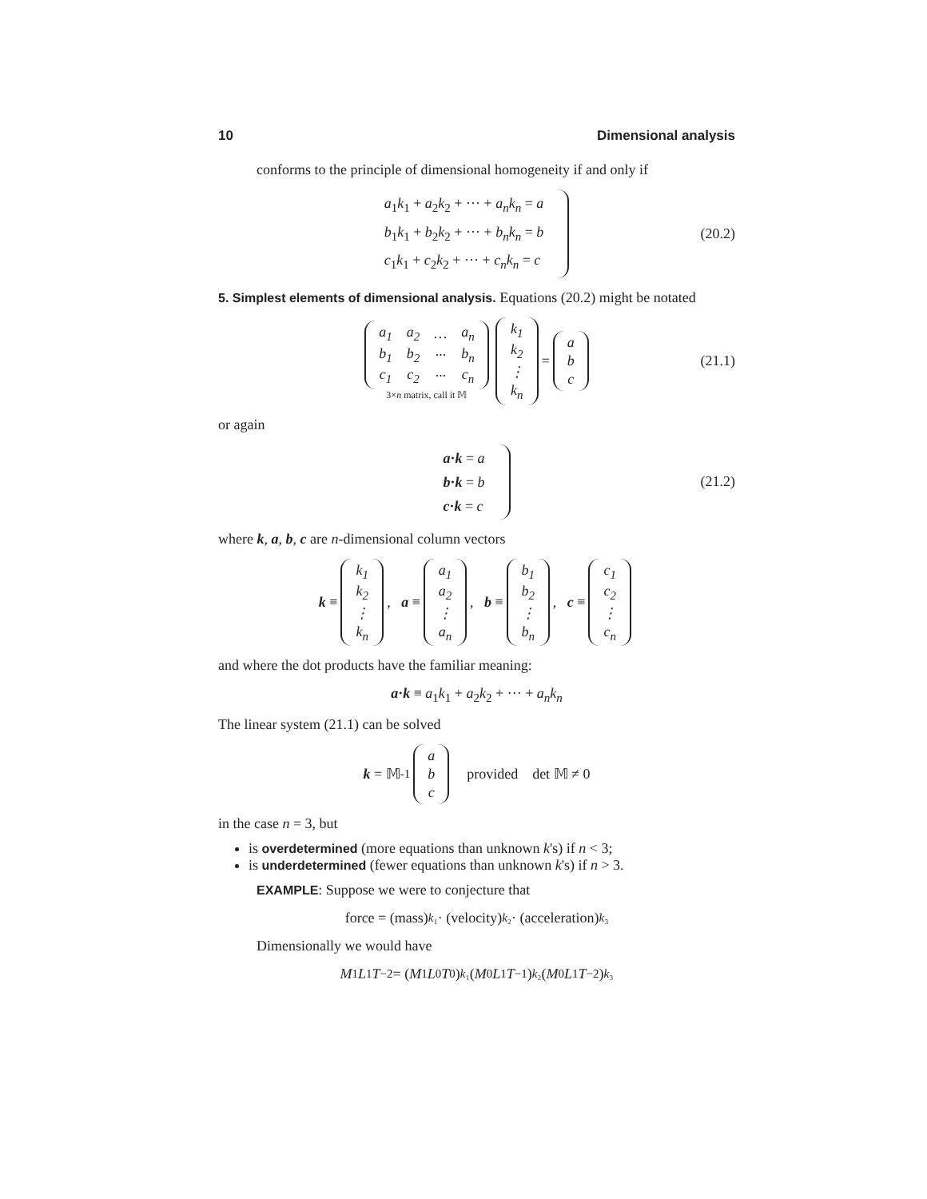10 Dimensional analysis
conforms to the principle of dimensional homogeneity if and only if
a<sub>1</sub>k<sub>1</sub> + a<sub>2</sub>k<sub>2</sub> + ··· + a<sub>n</sub>k<sub>n</sub> = a
b<sub>1</sub>k<sub>1</sub> + b<sub>2</sub>k<sub>2</sub> + ··· + b<sub>n</sub>k<sub>n</sub> = b
c<sub>1</sub>k<sub>1</sub> + c<sub>2</sub>k<sub>2</sub> + ··· + c<sub>n</sub>k<sub>n</sub> = c
(20.2)
5. Simplest elements of dimensional analysis. Equations (20.2) might be notated
| a<sub>1</sub> | a<sub>2</sub> | … | a<sub>n</sub> |
| b<sub>1</sub> | b<sub>2</sub> | ··· | b<sub>n</sub> |
| c<sub>1</sub> | c<sub>2</sub> | ··· | c<sub>n</sub> |
3×n matrix, call it 𝕄
| k<sub>1</sub> |
| k<sub>2</sub> |
| ⋮ |
| k<sub>n</sub> |
=
| a |
| b |
| c |
(21.1)
or again
a·k = a
b·k = b
c·k = c
(21.2)
where k, a, b, c are n-dimensional column vectors
k ≡
| k<sub>1</sub> |
| k<sub>2</sub> |
| ⋮ |
| k<sub>n</sub> |
, a ≡
| a<sub>1</sub> |
| a<sub>2</sub> |
| ⋮ |
| a<sub>n</sub> |
, b ≡
| b<sub>1</sub> |
| b<sub>2</sub> |
| ⋮ |
| b<sub>n</sub> |
, c ≡
| c<sub>1</sub> |
| c<sub>2</sub> |
| ⋮ |
| c<sub>n</sub> |
and where the dot products have the familiar meaning:
a·k ≡ a<sub>1</sub>k<sub>1</sub> + a<sub>2</sub>k<sub>2</sub> + ··· + a<sub>n</sub>k<sub>n</sub>
The linear system (21.1) can be solved
k = 𝕄<sup>-1</sup>
| a |
| b |
| c |
provided det 𝕄 ≠ 0
in the case n = 3, but
is overdetermined (more equations than unknown k's) if n < 3;
is underdetermined (fewer equations than unknown k's) if n > 3.
EXAMPLE: Suppose we were to conjecture that
force = (mass)<sup>k₁</sup> · (velocity)<sup>k₂</sup> · (acceleration)<sup>k₃</sup>
Dimensionally we would have
M<sup>1</sup> L<sup>1</sup> T<sup>−2</sup> = (M<sup>1</sup> L<sup>0</sup> T<sup>0</sup>)<sup>k₁</sup>(M<sup>0</sup> L<sup>1</sup> T<sup>−1</sup>)<sup>k₂</sup>(M<sup>0</sup> L<sup>1</sup> T<sup>−2</sup>)<sup>k₃</sup>